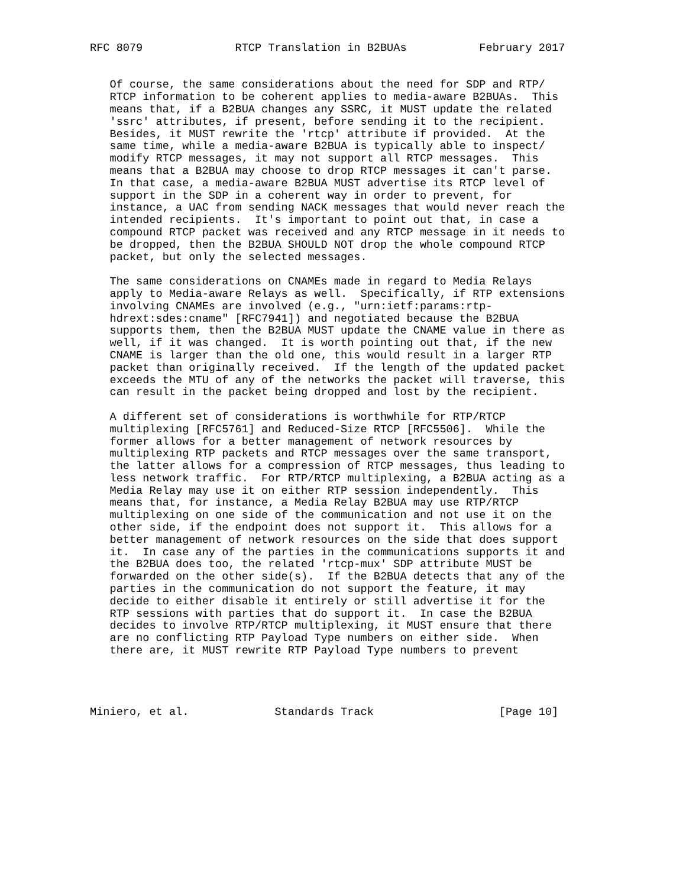RFC 8079              RTCP Translation in B2BUAs           February 2017


   Of course, the same considerations about the need for SDP and RTP/
   RTCP information to be coherent applies to media-aware B2BUAs.  This
   means that, if a B2BUA changes any SSRC, it MUST update the related
   'ssrc' attributes, if present, before sending it to the recipient.
   Besides, it MUST rewrite the 'rtcp' attribute if provided.  At the
   same time, while a media-aware B2BUA is typically able to inspect/
   modify RTCP messages, it may not support all RTCP messages.  This
   means that a B2BUA may choose to drop RTCP messages it can't parse.
   In that case, a media-aware B2BUA MUST advertise its RTCP level of
   support in the SDP in a coherent way in order to prevent, for
   instance, a UAC from sending NACK messages that would never reach the
   intended recipients.  It's important to point out that, in case a
   compound RTCP packet was received and any RTCP message in it needs to
   be dropped, then the B2BUA SHOULD NOT drop the whole compound RTCP
   packet, but only the selected messages.

   The same considerations on CNAMEs made in regard to Media Relays
   apply to Media-aware Relays as well.  Specifically, if RTP extensions
   involving CNAMEs are involved (e.g., "urn:ietf:params:rtp-
   hdrext:sdes:cname" [RFC7941]) and negotiated because the B2BUA
   supports them, then the B2BUA MUST update the CNAME value in there as
   well, if it was changed.  It is worth pointing out that, if the new
   CNAME is larger than the old one, this would result in a larger RTP
   packet than originally received.  If the length of the updated packet
   exceeds the MTU of any of the networks the packet will traverse, this
   can result in the packet being dropped and lost by the recipient.

   A different set of considerations is worthwhile for RTP/RTCP
   multiplexing [RFC5761] and Reduced-Size RTCP [RFC5506].  While the
   former allows for a better management of network resources by
   multiplexing RTP packets and RTCP messages over the same transport,
   the latter allows for a compression of RTCP messages, thus leading to
   less network traffic.  For RTP/RTCP multiplexing, a B2BUA acting as a
   Media Relay may use it on either RTP session independently.  This
   means that, for instance, a Media Relay B2BUA may use RTP/RTCP
   multiplexing on one side of the communication and not use it on the
   other side, if the endpoint does not support it.  This allows for a
   better management of network resources on the side that does support
   it.  In case any of the parties in the communications supports it and
   the B2BUA does too, the related 'rtcp-mux' SDP attribute MUST be
   forwarded on the other side(s).  If the B2BUA detects that any of the
   parties in the communication do not support the feature, it may
   decide to either disable it entirely or still advertise it for the
   RTP sessions with parties that do support it.  In case the B2BUA
   decides to involve RTP/RTCP multiplexing, it MUST ensure that there
   are no conflicting RTP Payload Type numbers on either side.  When
   there are, it MUST rewrite RTP Payload Type numbers to prevent




Miniero, et al.             Standards Track                   [Page 10]